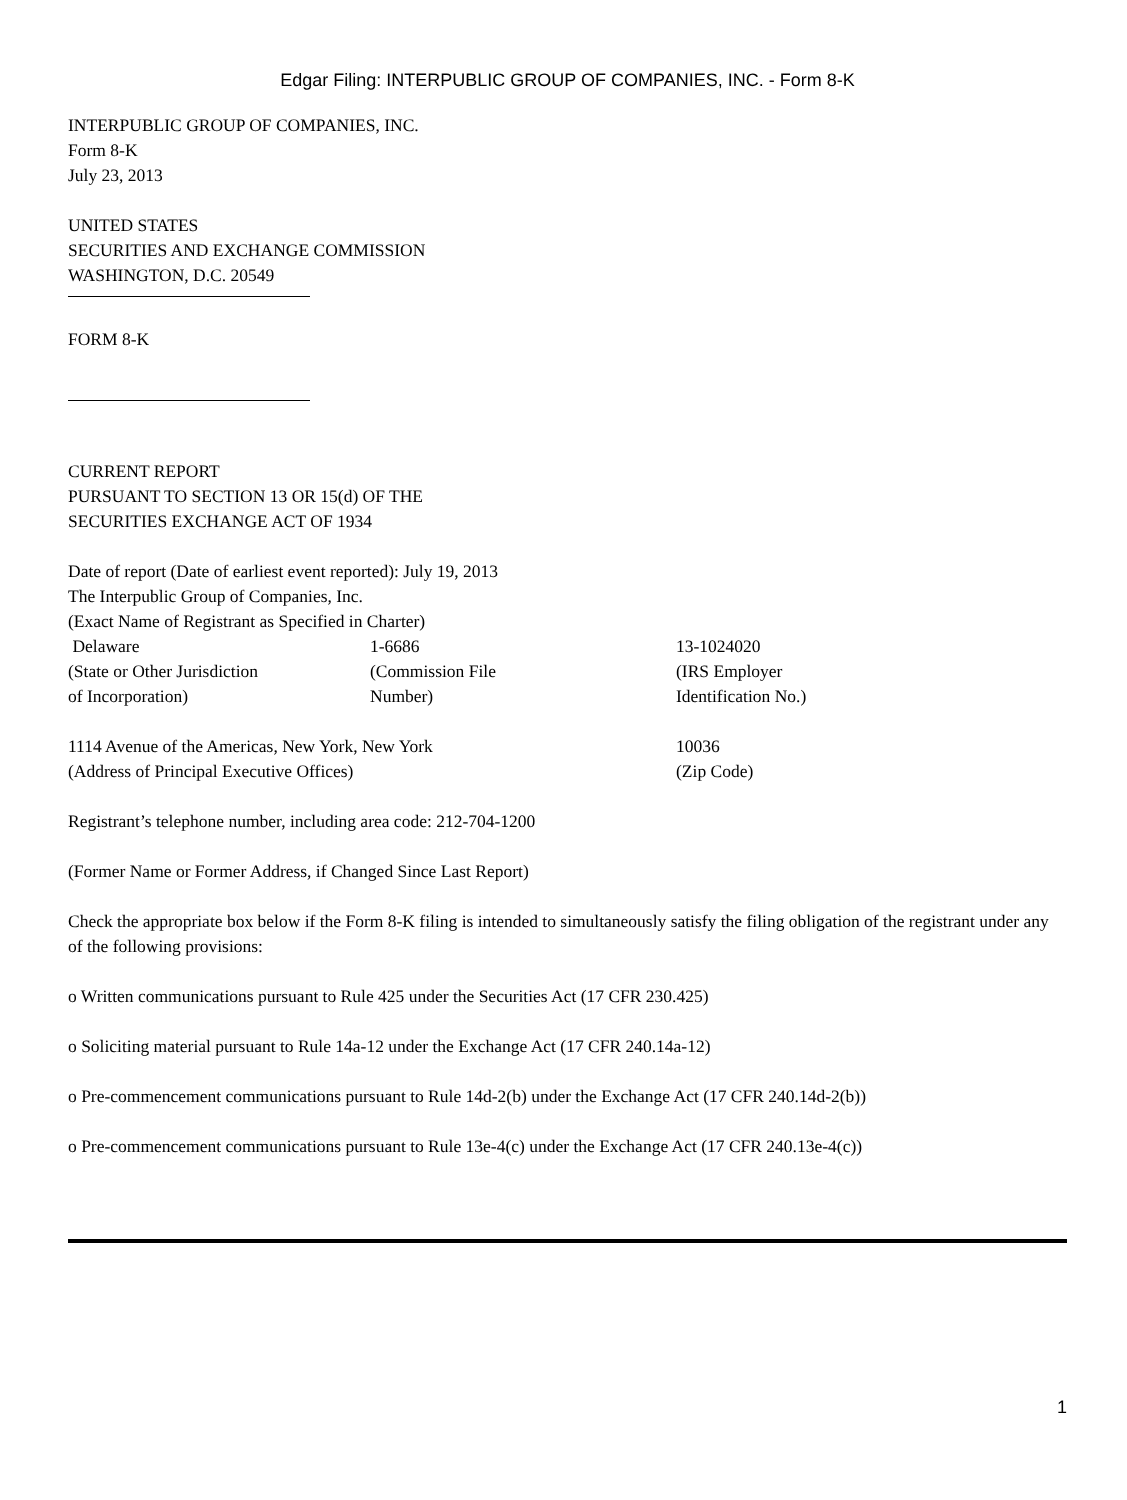Edgar Filing: INTERPUBLIC GROUP OF COMPANIES, INC. - Form 8-K
INTERPUBLIC GROUP OF COMPANIES, INC.
Form 8-K
July 23, 2013
UNITED STATES
SECURITIES AND EXCHANGE COMMISSION
WASHINGTON, D.C. 20549
FORM 8-K
CURRENT REPORT
PURSUANT TO SECTION 13 OR 15(d) OF THE
SECURITIES EXCHANGE ACT OF 1934
Date of report (Date of earliest event reported): July 19, 2013
The Interpublic Group of Companies, Inc.
(Exact Name of Registrant as Specified in Charter)
| Delaware | 1-6686 | 13-1024020 |
| (State or Other Jurisdiction of Incorporation) | (Commission File Number) | (IRS Employer Identification No.) |
| 1114 Avenue of the Americas, New York, New York | 10036 |
| (Address of Principal Executive Offices) | (Zip Code) |
Registrant’s telephone number, including area code: 212-704-1200
(Former Name or Former Address, if Changed Since Last Report)
Check the appropriate box below if the Form 8-K filing is intended to simultaneously satisfy the filing obligation of the registrant under any of the following provisions:
o Written communications pursuant to Rule 425 under the Securities Act (17 CFR 230.425)
o Soliciting material pursuant to Rule 14a-12 under the Exchange Act (17 CFR 240.14a-12)
o Pre-commencement communications pursuant to Rule 14d-2(b) under the Exchange Act (17 CFR 240.14d-2(b))
o Pre-commencement communications pursuant to Rule 13e-4(c) under the Exchange Act (17 CFR 240.13e-4(c))
1